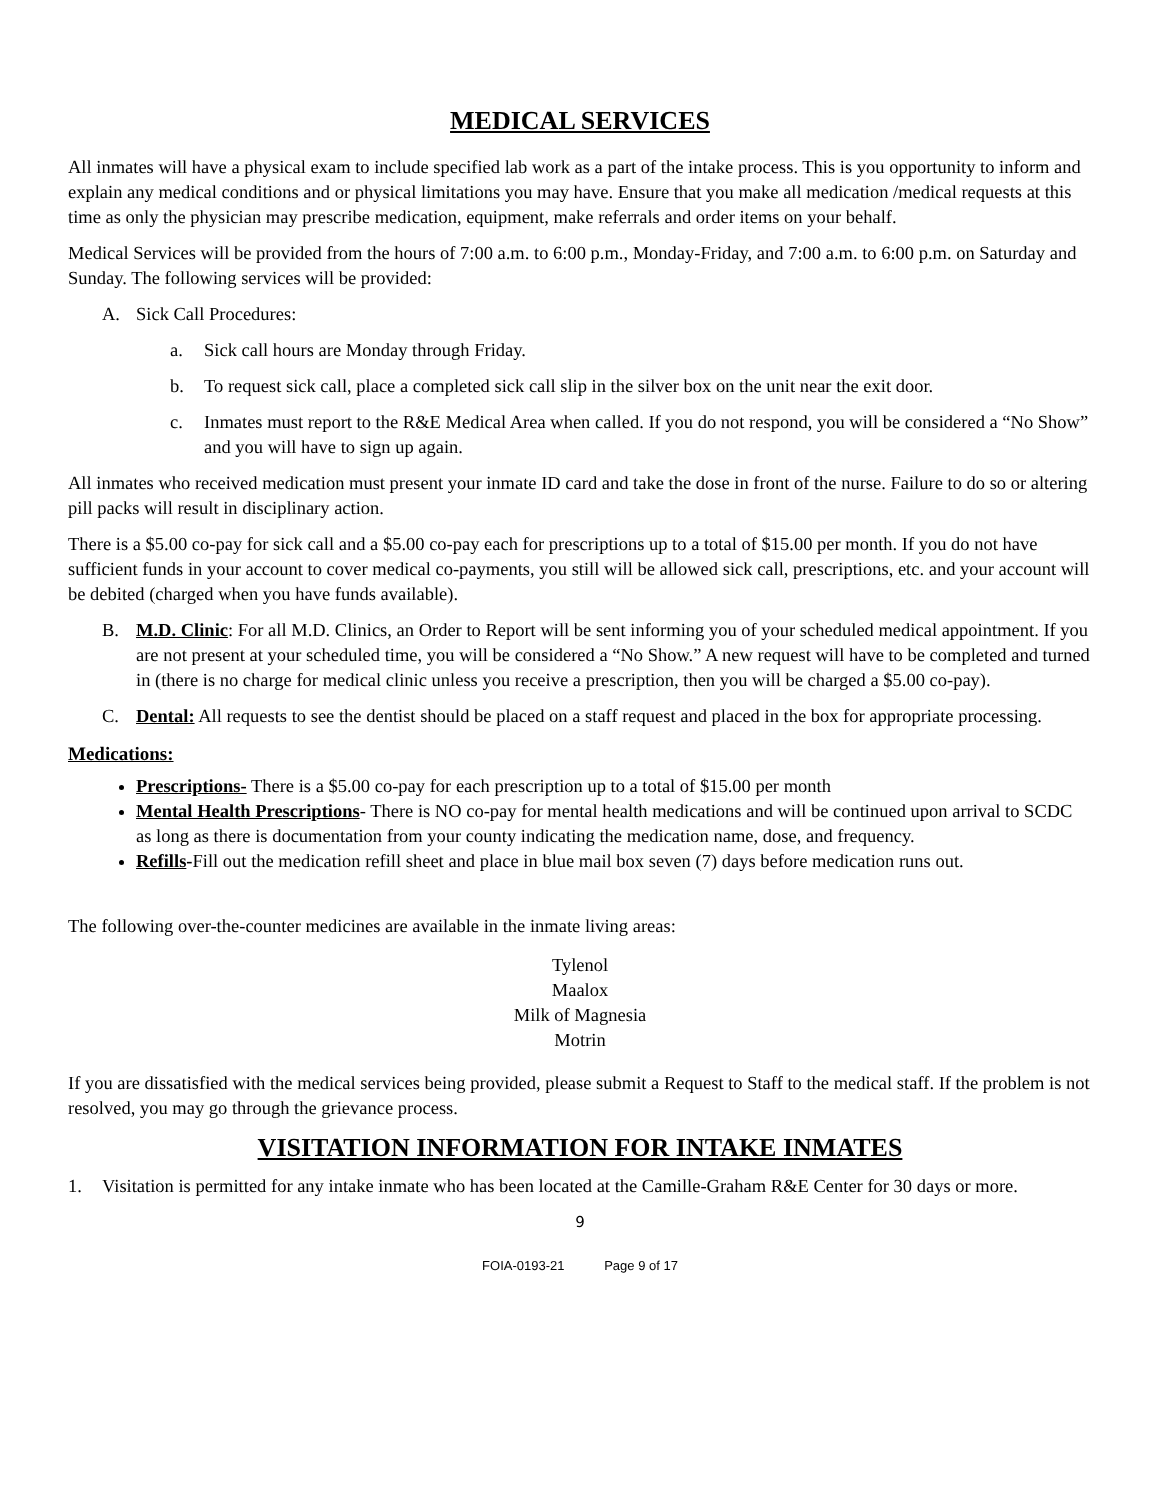MEDICAL SERVICES
All inmates will have a physical exam to include specified lab work as a part of the intake process. This is you opportunity to inform and explain any medical conditions and or physical limitations you may have. Ensure that you make all medication /medical requests at this time as only the physician may prescribe medication, equipment, make referrals and order items on your behalf.
Medical Services will be provided from the hours of 7:00 a.m. to 6:00 p.m., Monday-Friday, and 7:00 a.m. to 6:00 p.m. on Saturday and Sunday. The following services will be provided:
A. Sick Call Procedures:
a. Sick call hours are Monday through Friday.
b. To request sick call, place a completed sick call slip in the silver box on the unit near the exit door.
c. Inmates must report to the R&E Medical Area when called. If you do not respond, you will be considered a “No Show” and you will have to sign up again.
All inmates who received medication must present your inmate ID card and take the dose in front of the nurse. Failure to do so or altering pill packs will result in disciplinary action.
There is a $5.00 co-pay for sick call and a $5.00 co-pay each for prescriptions up to a total of $15.00 per month. If you do not have sufficient funds in your account to cover medical co-payments, you still will be allowed sick call, prescriptions, etc. and your account will be debited (charged when you have funds available).
B. M.D. Clinic: For all M.D. Clinics, an Order to Report will be sent informing you of your scheduled medical appointment. If you are not present at your scheduled time, you will be considered a “No Show.” A new request will have to be completed and turned in (there is no charge for medical clinic unless you receive a prescription, then you will be charged a $5.00 co-pay).
C. Dental: All requests to see the dentist should be placed on a staff request and placed in the box for appropriate processing.
Medications:
Prescriptions- There is a $5.00 co-pay for each prescription up to a total of $15.00 per month
Mental Health Prescriptions- There is NO co-pay for mental health medications and will be continued upon arrival to SCDC as long as there is documentation from your county indicating the medication name, dose, and frequency.
Refills-Fill out the medication refill sheet and place in blue mail box seven (7) days before medication runs out.
The following over-the-counter medicines are available in the inmate living areas:
Tylenol
Maalox
Milk of Magnesia
Motrin
If you are dissatisfied with the medical services being provided, please submit a Request to Staff to the medical staff. If the problem is not resolved, you may go through the grievance process.
VISITATION INFORMATION FOR INTAKE INMATES
1. Visitation is permitted for any intake inmate who has been located at the Camille-Graham R&E Center for 30 days or more.
9
FOIA-0193-21 Page 9 of 17